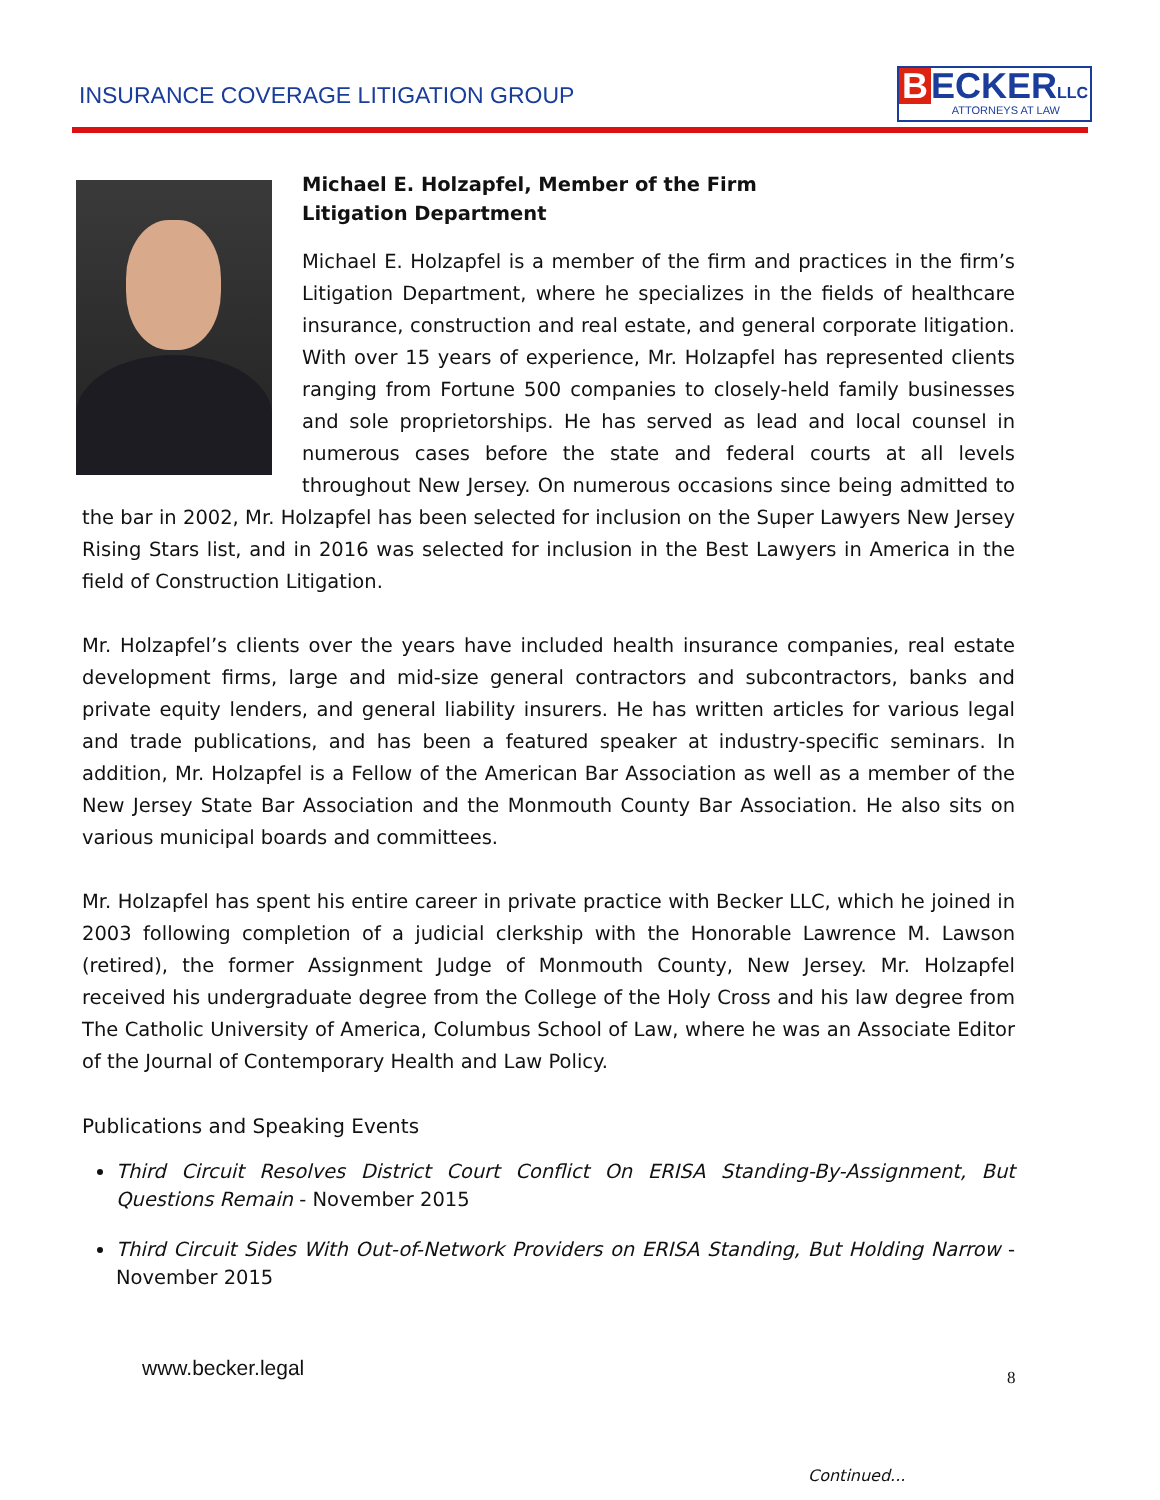INSURANCE COVERAGE LITIGATION GROUP
B ECKER LLC
ATTORNEYS AT LAW
Michael E. Holzapfel, Member of the Firm
Litigation Department
Michael E. Holzapfel is a member of the firm and practices in the firm’s Litigation Department, where he specializes in the fields of healthcare insurance, construction and real estate, and general corporate litigation. With over 15 years of experience, Mr. Holzapfel has represented clients ranging from Fortune 500 companies to closely-held family businesses and sole proprietorships. He has served as lead and local counsel in numerous cases before the state and federal courts at all levels throughout New Jersey. On numerous occasions since being admitted to the bar in 2002, Mr. Holzapfel has been selected for inclusion on the Super Lawyers New Jersey Rising Stars list, and in 2016 was selected for inclusion in the Best Lawyers in America in the field of Construction Litigation.
Mr. Holzapfel’s clients over the years have included health insurance companies, real estate development firms, large and mid-size general contractors and subcontractors, banks and private equity lenders, and general liability insurers. He has written articles for various legal and trade publications, and has been a featured speaker at industry-specific seminars. In addition, Mr. Holzapfel is a Fellow of the American Bar Association as well as a member of the New Jersey State Bar Association and the Monmouth County Bar Association. He also sits on various municipal boards and committees.
Mr. Holzapfel has spent his entire career in private practice with Becker LLC, which he joined in 2003 following completion of a judicial clerkship with the Honorable Lawrence M. Lawson (retired), the former Assignment Judge of Monmouth County, New Jersey. Mr. Holzapfel received his undergraduate degree from the College of the Holy Cross and his law degree from The Catholic University of America, Columbus School of Law, where he was an Associate Editor of the Journal of Contemporary Health and Law Policy.
Publications and Speaking Events
Third Circuit Resolves District Court Conflict On ERISA Standing-By-Assignment, But Questions Remain - November 2015
Third Circuit Sides With Out-of-Network Providers on ERISA Standing, But Holding Narrow - November 2015
www.becker.legal
8
Continued...